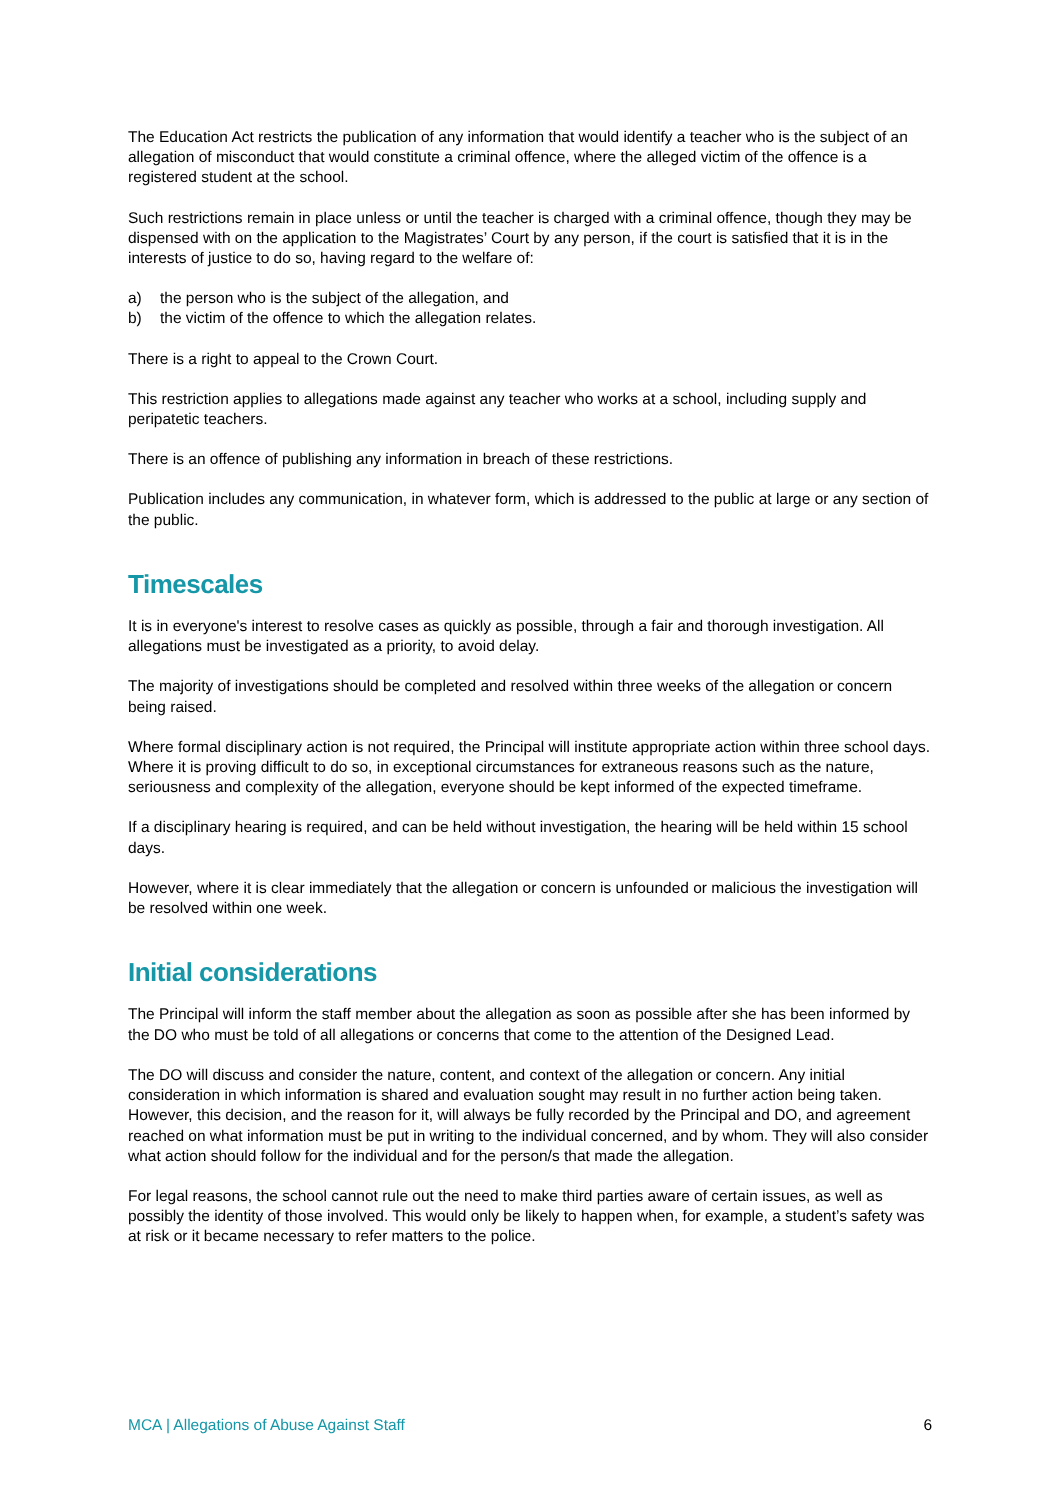The Education Act restricts the publication of any information that would identify a teacher who is the subject of an allegation of misconduct that would constitute a criminal offence, where the alleged victim of the offence is a registered student at the school.
Such restrictions remain in place unless or until the teacher is charged with a criminal offence, though they may be dispensed with on the application to the Magistrates’ Court by any person, if the court is satisfied that it is in the interests of justice to do so, having regard to the welfare of:
a) the person who is the subject of the allegation, and
b) the victim of the offence to which the allegation relates.
There is a right to appeal to the Crown Court.
This restriction applies to allegations made against any teacher who works at a school, including supply and peripatetic teachers.
There is an offence of publishing any information in breach of these restrictions.
Publication includes any communication, in whatever form, which is addressed to the public at large or any section of the public.
Timescales
It is in everyone's interest to resolve cases as quickly as possible, through a fair and thorough investigation. All allegations must be investigated as a priority, to avoid delay.
The majority of investigations should be completed and resolved within three weeks of the allegation or concern being raised.
Where formal disciplinary action is not required, the Principal will institute appropriate action within three school days. Where it is proving difficult to do so, in exceptional circumstances for extraneous reasons such as the nature, seriousness and complexity of the allegation, everyone should be kept informed of the expected timeframe.
If a disciplinary hearing is required, and can be held without investigation, the hearing will be held within 15 school days.
However, where it is clear immediately that the allegation or concern is unfounded or malicious the investigation will be resolved within one week.
Initial considerations
The Principal will inform the staff member about the allegation as soon as possible after she has been informed by the DO who must be told of all allegations or concerns that come to the attention of the Designed Lead.
The DO will discuss and consider the nature, content, and context of the allegation or concern. Any initial consideration in which information is shared and evaluation sought may result in no further action being taken. However, this decision, and the reason for it, will always be fully recorded by the Principal and DO, and agreement reached on what information must be put in writing to the individual concerned, and by whom. They will also consider what action should follow for the individual and for the person/s that made the allegation.
For legal reasons, the school cannot rule out the need to make third parties aware of certain issues, as well as possibly the identity of those involved. This would only be likely to happen when, for example, a student’s safety was at risk or it became necessary to refer matters to the police.
MCA | Allegations of Abuse Against Staff 6